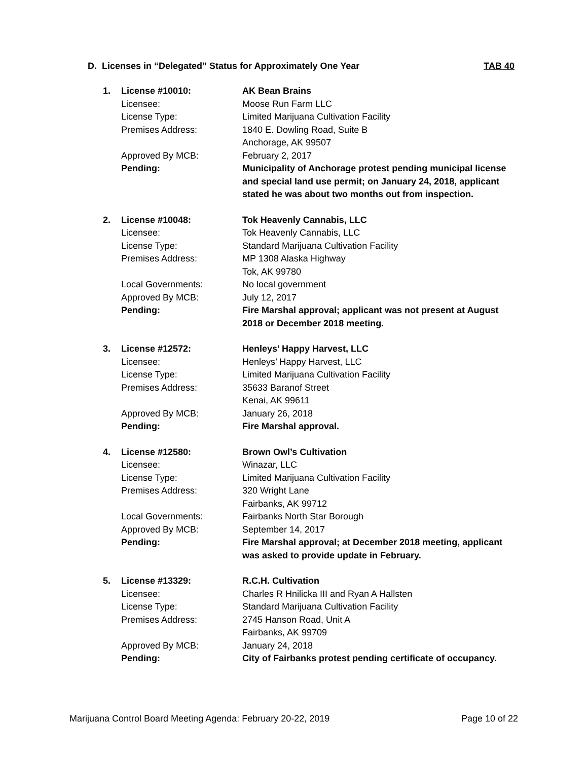D. Licenses in “Delegated” Status for Approximately One Year TAB 40
| 1. | License #10010: | AK Bean Brains |
| | Licensee: | Moose Run Farm LLC |
| | License Type: | Limited Marijuana Cultivation Facility |
| | Premises Address: | 1840 E. Dowling Road, Suite B Anchorage, AK 99507 |
| | Approved By MCB: | February 2, 2017 |
| | Pending: | Municipality of Anchorage protest pending municipal license and special land use permit; on January 24, 2018, applicant stated he was about two months out from inspection. |
| 2. | License #10048: | Tok Heavenly Cannabis, LLC |
| | Licensee: | Tok Heavenly Cannabis, LLC |
| | License Type: | Standard Marijuana Cultivation Facility |
| | Premises Address: | MP 1308 Alaska Highway Tok, AK 99780 |
| | Local Governments: | No local government |
| | Approved By MCB: | July 12, 2017 |
| | Pending: | Fire Marshal approval; applicant was not present at August 2018 or December 2018 meeting. |
| 3. | License #12572: | Henleys’ Happy Harvest, LLC |
| | Licensee: | Henleys’ Happy Harvest, LLC |
| | License Type: | Limited Marijuana Cultivation Facility |
| | Premises Address: | 35633 Baranof Street Kenai, AK 99611 |
| | Approved By MCB: | January 26, 2018 |
| | Pending: | Fire Marshal approval. |
| 4. | License #12580: | Brown Owl’s Cultivation |
| | Licensee: | Winazar, LLC |
| | License Type: | Limited Marijuana Cultivation Facility |
| | Premises Address: | 320 Wright Lane Fairbanks, AK 99712 |
| | Local Governments: | Fairbanks North Star Borough |
| | Approved By MCB: | September 14, 2017 |
| | Pending: | Fire Marshal approval; at December 2018 meeting, applicant was asked to provide update in February. |
| 5. | License #13329: | R.C.H. Cultivation |
| | Licensee: | Charles R Hnilicka III and Ryan A Hallsten |
| | License Type: | Standard Marijuana Cultivation Facility |
| | Premises Address: | 2745 Hanson Road, Unit A Fairbanks, AK 99709 |
| | Approved By MCB: | January 24, 2018 |
| | Pending: | City of Fairbanks protest pending certificate of occupancy. |
Marijuana Control Board Meeting Agenda: February 20-22, 2019 Page 10 of 22